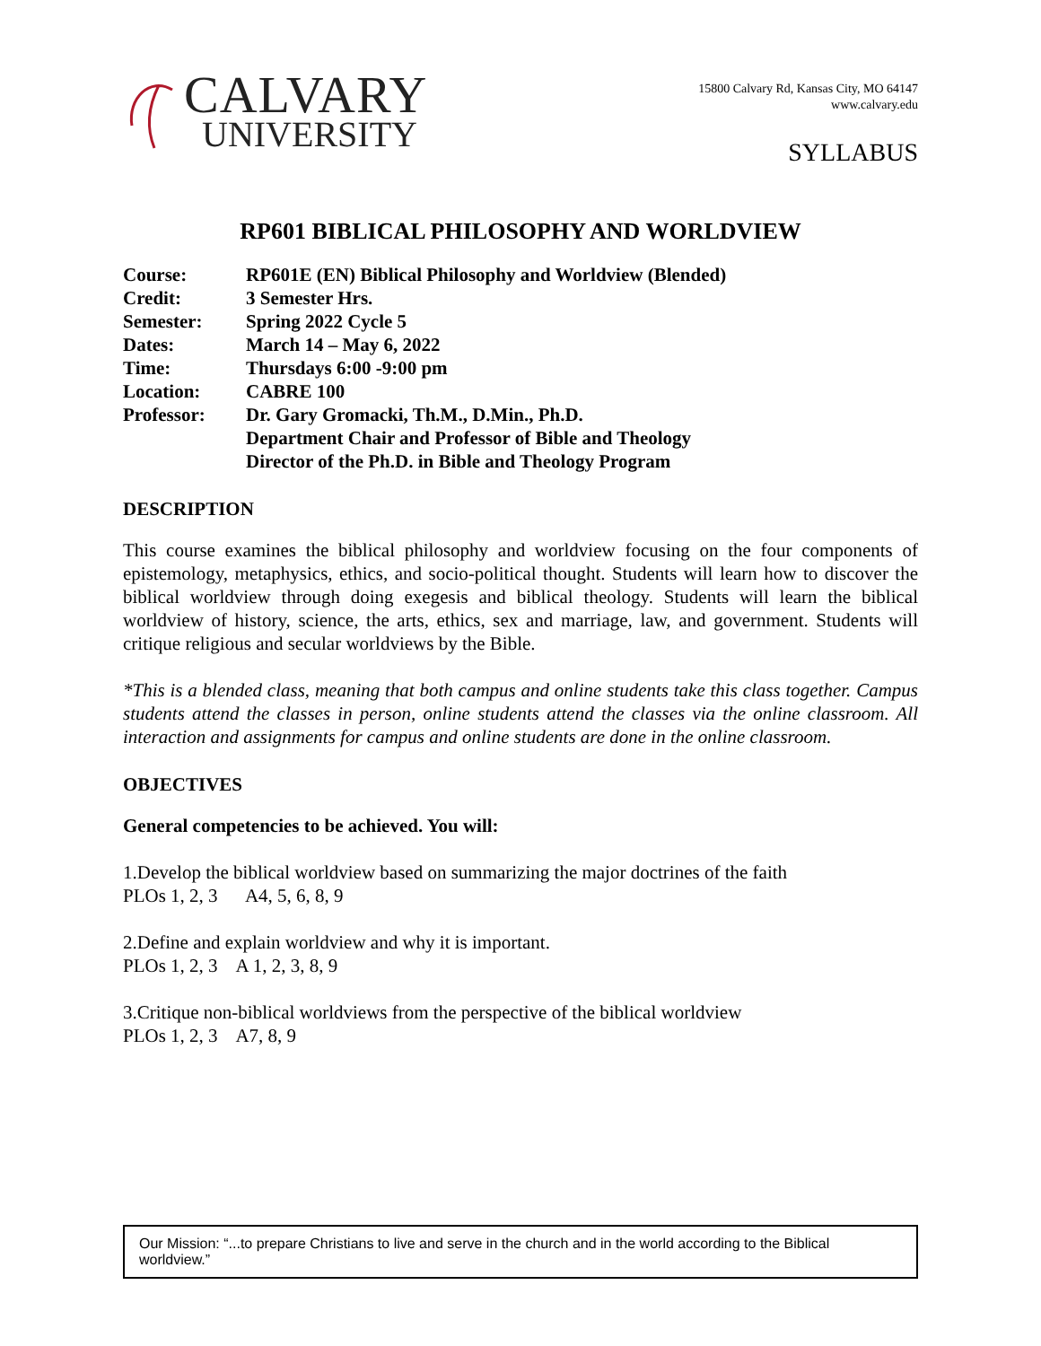CALVARY
UNIVERSITY
15800 Calvary Rd, Kansas City, MO 64147
www.calvary.edu
SYLLABUS
RP601 BIBLICAL PHILOSOPHY AND WORLDVIEW
| Course: | RP601E (EN) Biblical Philosophy and Worldview (Blended) |
| Credit: | 3 Semester Hrs. |
| Semester: | Spring 2022 Cycle 5 |
| Dates: | March 14 – May 6, 2022 |
| Time: | Thursdays 6:00 -9:00 pm |
| Location: | CABRE 100 |
| Professor: | Dr. Gary Gromacki, Th.M., D.Min., Ph.D. Department Chair and Professor of Bible and Theology Director of the Ph.D. in Bible and Theology Program |
DESCRIPTION
This course examines the biblical philosophy and worldview focusing on the four components of epistemology, metaphysics, ethics, and socio-political thought. Students will learn how to discover the biblical worldview through doing exegesis and biblical theology. Students will learn the biblical worldview of history, science, the arts, ethics, sex and marriage, law, and government. Students will critique religious and secular worldviews by the Bible.
*This is a blended class, meaning that both campus and online students take this class together. Campus students attend the classes in person, online students attend the classes via the online classroom. All interaction and assignments for campus and online students are done in the online classroom.
OBJECTIVES
General competencies to be achieved. You will:
1.Develop the biblical worldview based on summarizing the major doctrines of the faith
PLOs 1, 2, 3 A4, 5, 6, 8, 9
2.Define and explain worldview and why it is important.
PLOs 1, 2, 3 A 1, 2, 3, 8, 9
3.Critique non-biblical worldviews from the perspective of the biblical worldview
PLOs 1, 2, 3 A7, 8, 9
Our Mission: “...to prepare Christians to live and serve in the church and in the world according to the Biblical worldview.”